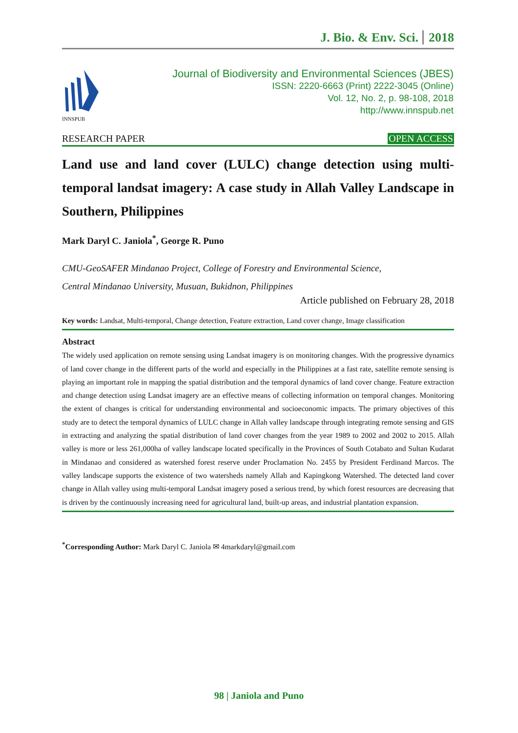J. Bio. & Env. Sci. 2018
INNSPUB
Journal of Biodiversity and Environmental Sciences (JBES)
ISSN: 2220-6663 (Print) 2222-3045 (Online)
Vol. 12, No. 2, p. 98-108, 2018
http://www.innspub.net
RESEARCH PAPER OPEN ACCESS
Land use and land cover (LULC) change detection using multi-temporal landsat imagery: A case study in Allah Valley Landscape in Southern, Philippines
Mark Daryl C. Janiola<sup>*</sup>, George R. Puno
CMU-GeoSAFER Mindanao Project, College of Forestry and Environmental Science,
Central Mindanao University, Musuan, Bukidnon, Philippines
Article published on February 28, 2018
Key words: Landsat, Multi-temporal, Change detection, Feature extraction, Land cover change, Image classification
Abstract
The widely used application on remote sensing using Landsat imagery is on monitoring changes. With the progressive dynamics of land cover change in the different parts of the world and especially in the Philippines at a fast rate, satellite remote sensing is playing an important role in mapping the spatial distribution and the temporal dynamics of land cover change. Feature extraction and change detection using Landsat imagery are an effective means of collecting information on temporal changes. Monitoring the extent of changes is critical for understanding environmental and socioeconomic impacts. The primary objectives of this study are to detect the temporal dynamics of LULC change in Allah valley landscape through integrating remote sensing and GIS in extracting and analyzing the spatial distribution of land cover changes from the year 1989 to 2002 and 2002 to 2015. Allah valley is more or less 261,000ha of valley landscape located specifically in the Provinces of South Cotabato and Sultan Kudarat in Mindanao and considered as watershed forest reserve under Proclamation No. 2455 by President Ferdinand Marcos. The valley landscape supports the existence of two watersheds namely Allah and Kapingkong Watershed. The detected land cover change in Allah valley using multi-temporal Landsat imagery posed a serious trend, by which forest resources are decreasing that is driven by the continuously increasing need for agricultural land, built-up areas, and industrial plantation expansion.
<sup>*</sup> Corresponding Author: Mark Daryl C. Janiola ✉ 4markdaryl@gmail.com
98 | Janiola and Puno